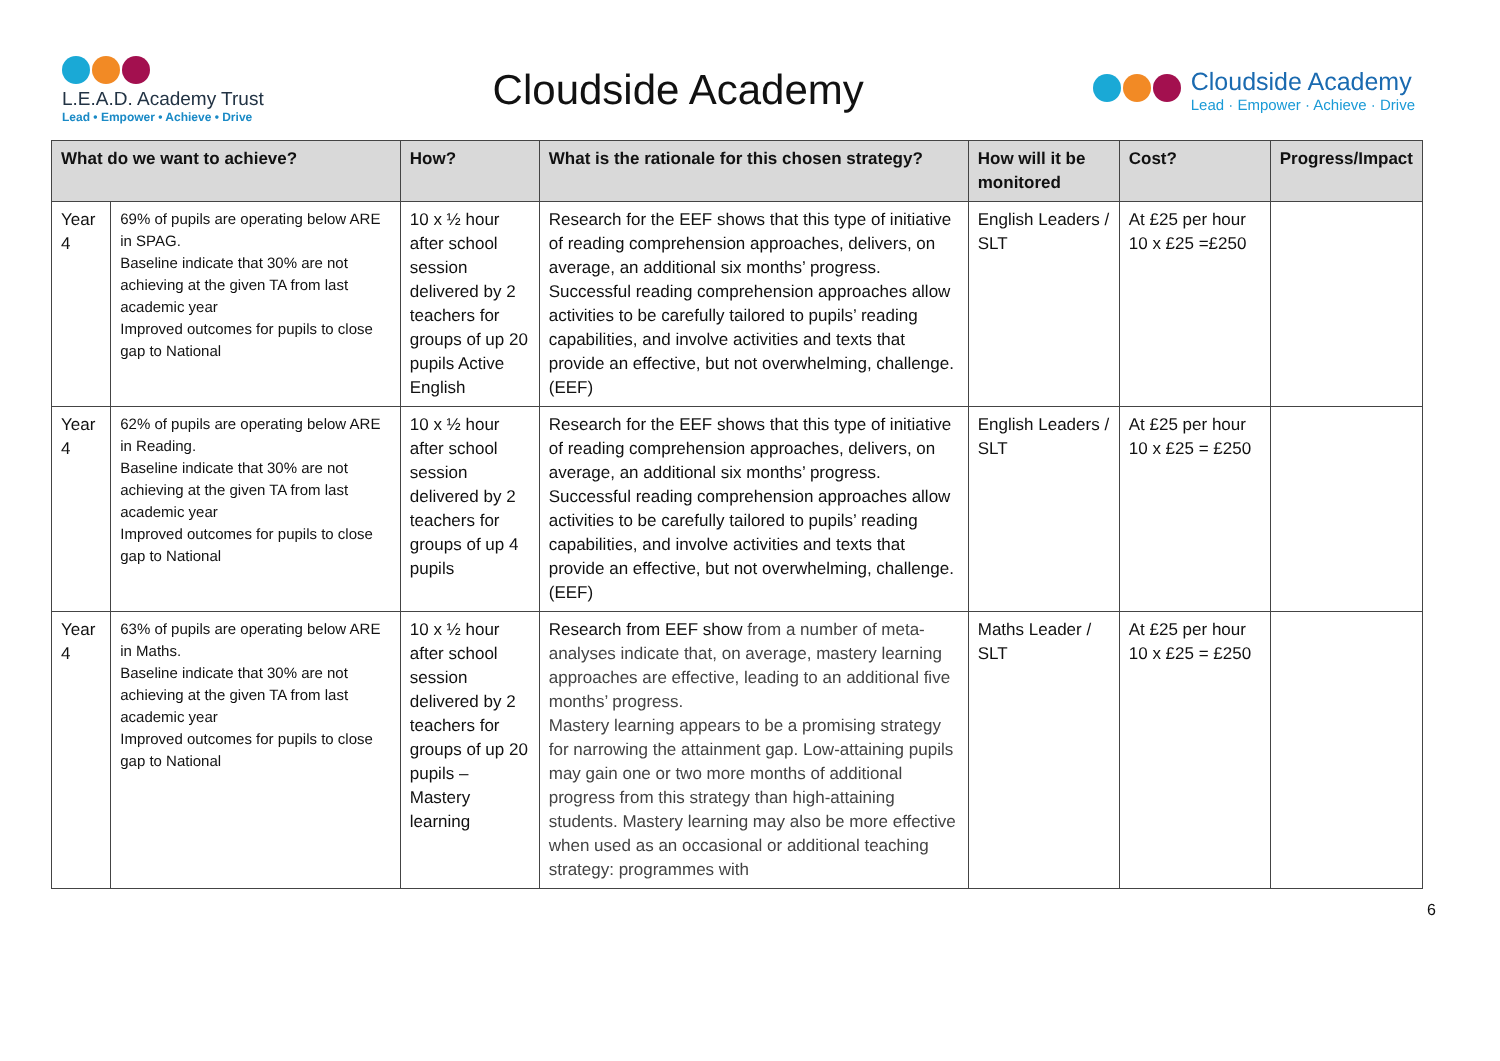L.E.A.D. Academy Trust
Lead • Empower • Achieve • Drive
Cloudside Academy
Cloudside Academy
Lead · Empower · Achieve · Drive
| What do we want to achieve? | | How? | What is the rationale for this chosen strategy? | How will it be monitored | Cost? | Progress/Impact |
| --- | --- | --- | --- | --- | --- | --- |
| Year 4 | 69% of pupils are operating below ARE in SPAG. Baseline indicate that 30% are not achieving at the given TA from last academic year Improved outcomes for pupils to close gap to National | 10 x ½ hour after school session delivered by 2 teachers for groups of up 20 pupils Active English | Research for the EEF shows that this type of initiative of reading comprehension approaches, delivers, on average, an additional six months’ progress. Successful reading comprehension approaches allow activities to be carefully tailored to pupils’ reading capabilities, and involve activities and texts that provide an effective, but not overwhelming, challenge. (EEF) | English Leaders / SLT | At £25 per hour 10 x £25 =£250 | |
| Year 4 | 62% of pupils are operating below ARE in Reading. Baseline indicate that 30% are not achieving at the given TA from last academic year Improved outcomes for pupils to close gap to National | 10 x ½ hour after school session delivered by 2 teachers for groups of up 4 pupils | Research for the EEF shows that this type of initiative of reading comprehension approaches, delivers, on average, an additional six months’ progress. Successful reading comprehension approaches allow activities to be carefully tailored to pupils’ reading capabilities, and involve activities and texts that provide an effective, but not overwhelming, challenge. (EEF) | English Leaders / SLT | At £25 per hour 10 x £25 = £250 | |
| Year 4 | 63% of pupils are operating below ARE in Maths. Baseline indicate that 30% are not achieving at the given TA from last academic year Improved outcomes for pupils to close gap to National | 10 x ½ hour after school session delivered by 2 teachers for groups of up 20 pupils – Mastery learning | Research from EEF show from a number of meta-analyses indicate that, on average, mastery learning approaches are effective, leading to an additional five months’ progress. Mastery learning appears to be a promising strategy for narrowing the attainment gap. Low-attaining pupils may gain one or two more months of additional progress from this strategy than high-attaining students. Mastery learning may also be more effective when used as an occasional or additional teaching strategy: programmes with | Maths Leader / SLT | At £25 per hour 10 x £25 = £250 | |
6